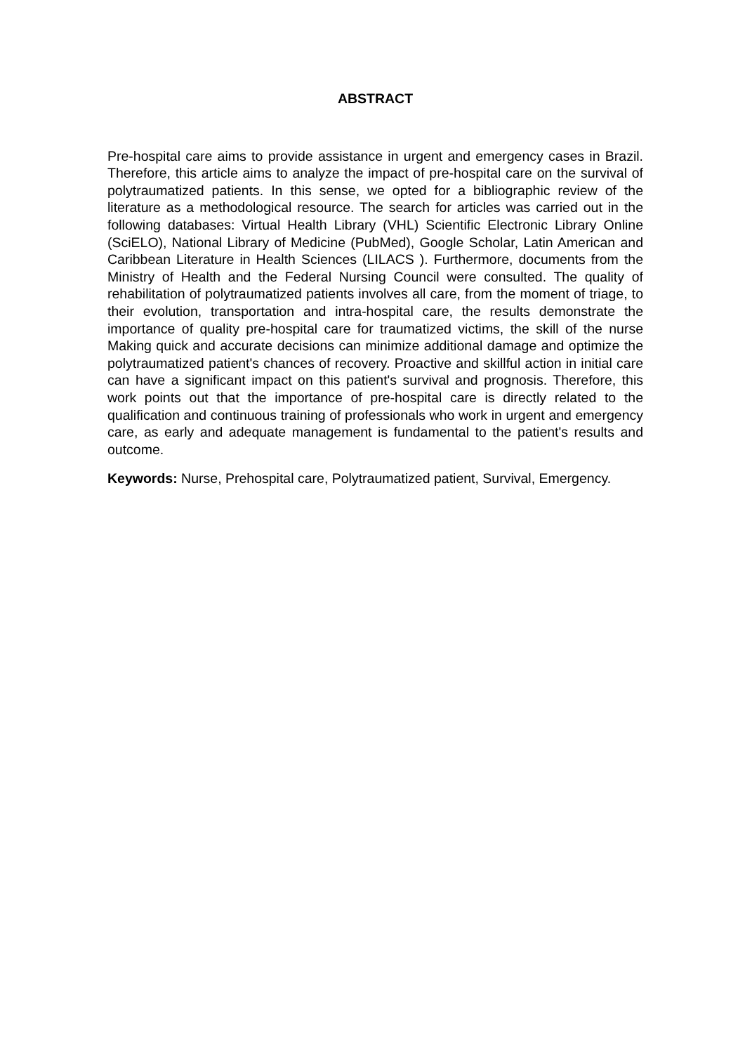ABSTRACT
Pre-hospital care aims to provide assistance in urgent and emergency cases in Brazil. Therefore, this article aims to analyze the impact of pre-hospital care on the survival of polytraumatized patients. In this sense, we opted for a bibliographic review of the literature as a methodological resource. The search for articles was carried out in the following databases: Virtual Health Library (VHL) Scientific Electronic Library Online (SciELO), National Library of Medicine (PubMed), Google Scholar, Latin American and Caribbean Literature in Health Sciences (LILACS ). Furthermore, documents from the Ministry of Health and the Federal Nursing Council were consulted. The quality of rehabilitation of polytraumatized patients involves all care, from the moment of triage, to their evolution, transportation and intra-hospital care, the results demonstrate the importance of quality pre-hospital care for traumatized victims, the skill of the nurse Making quick and accurate decisions can minimize additional damage and optimize the polytraumatized patient's chances of recovery. Proactive and skillful action in initial care can have a significant impact on this patient's survival and prognosis. Therefore, this work points out that the importance of pre-hospital care is directly related to the qualification and continuous training of professionals who work in urgent and emergency care, as early and adequate management is fundamental to the patient's results and outcome.
Keywords: Nurse, Prehospital care, Polytraumatized patient, Survival, Emergency.